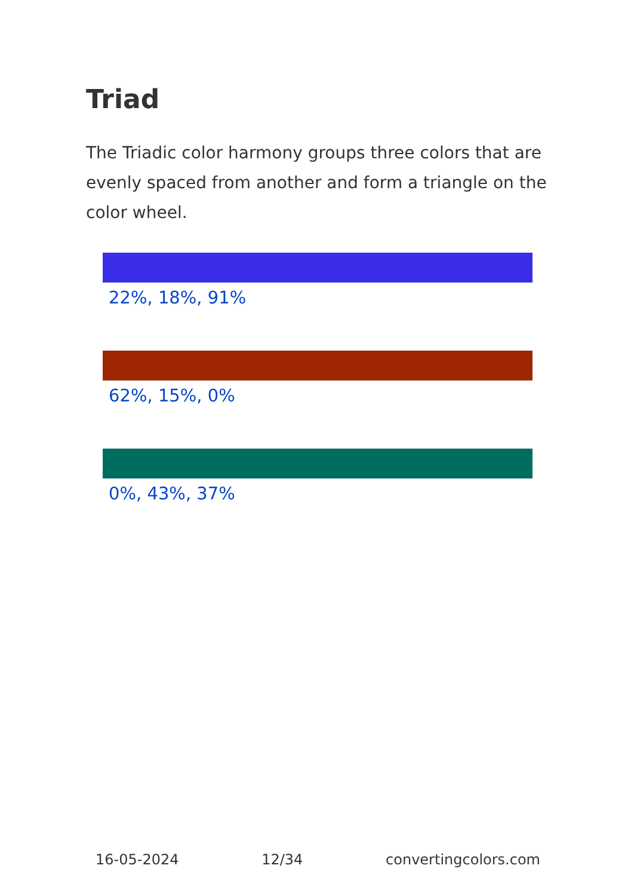Triad
The Triadic color harmony groups three colors that are evenly spaced from another and form a triangle on the color wheel.
22%, 18%, 91%
62%, 15%, 0%
0%, 43%, 37%
16-05-2024 12/34 convertingcolors.com